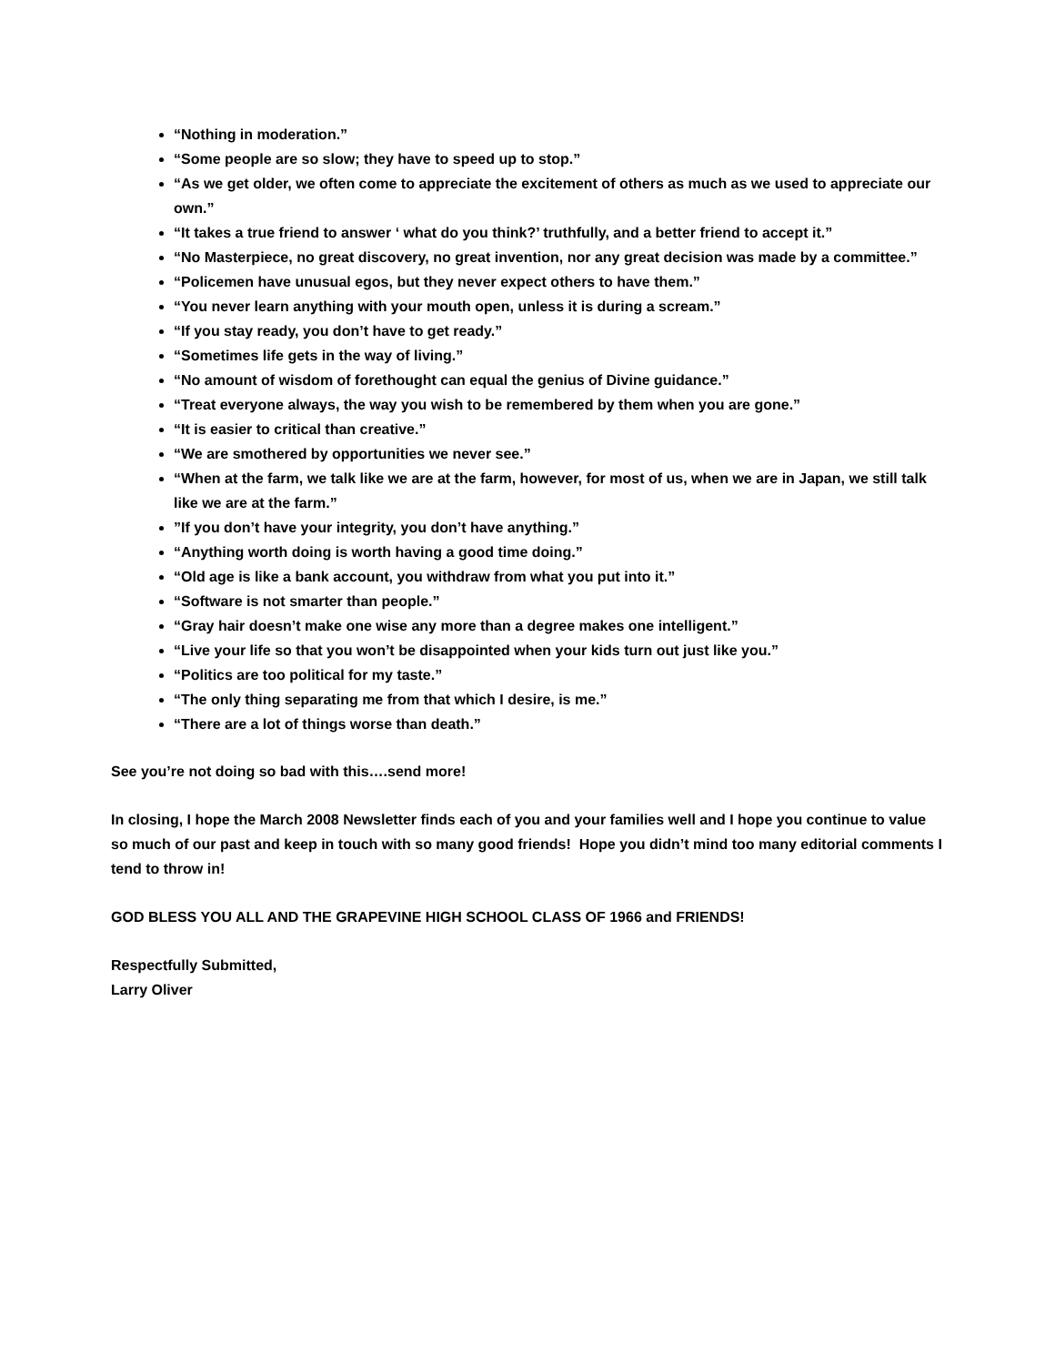“Nothing in moderation.”
“Some people are so slow; they have to speed up to stop.”
“As we get older, we often come to appreciate the excitement of others as much as we used to appreciate our own.”
“It takes a true friend to answer ‘ what do you think?’ truthfully, and a better friend to accept it.”
“No Masterpiece, no great discovery, no great invention, nor any great decision was made by a committee.”
“Policemen have unusual egos, but they never expect others to have them.”
“You never learn anything with your mouth open, unless it is during a scream.”
“If you stay ready, you don’t have to get ready.”
“Sometimes life gets in the way of living.”
“No amount of wisdom of forethought can equal the genius of Divine guidance.”
“Treat everyone always, the way you wish to be remembered by them when you are gone.”
“It is easier to critical than creative.”
“We are smothered by opportunities we never see.”
“When at the farm, we talk like we are at the farm, however, for most of us, when we are in Japan, we still talk like we are at the farm.”
”If you don’t have your integrity, you don’t have anything.”
“Anything worth doing is worth having a good time doing.”
“Old age is like a bank account, you withdraw from what you put into it.”
“Software is not smarter than people.”
“Gray hair doesn’t make one wise any more than a degree makes one intelligent.”
“Live your life so that you won’t be disappointed when your kids turn out just like you.”
“Politics are too political for my taste.”
“The only thing separating me from that which I desire, is me.”
“There are a lot of things worse than death.”
See you’re not doing so bad with this….send more!
In closing, I hope the March 2008 Newsletter finds each of you and your families well and I hope you continue to value so much of our past and keep in touch with so many good friends! Hope you didn’t mind too many editorial comments I tend to throw in!
GOD BLESS YOU ALL AND THE GRAPEVINE HIGH SCHOOL CLASS OF 1966 and FRIENDS!
Respectfully Submitted,
Larry Oliver